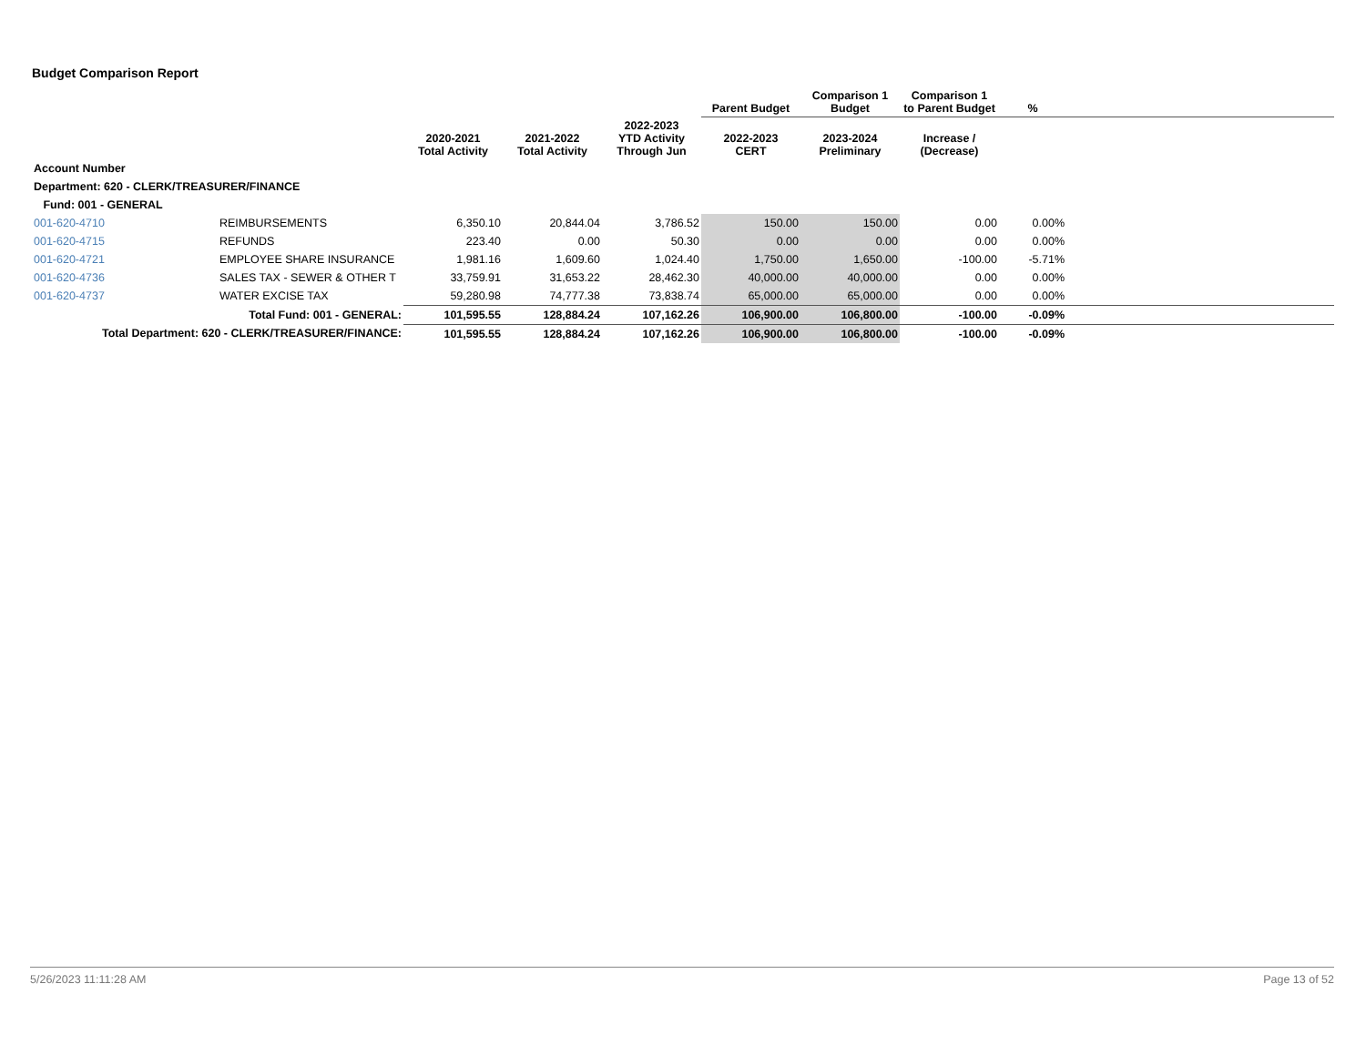Budget Comparison Report
| | | | | | Parent Budget | Comparison 1 Budget | Comparison 1 to Parent Budget | % | |
| --- | --- | --- | --- | --- | --- | --- | --- | --- | --- |
| | | 2020-2021 Total Activity | 2021-2022 Total Activity | 2022-2023 YTD Activity Through Jun | 2022-2023 CERT | 2023-2024 Preliminary | Increase / (Decrease) | | |
| Account Number | | | | | | | | | |
| Department: 620 - CLERK/TREASURER/FINANCE | | | | | | | | | |
| Fund: 001 - GENERAL | | | | | | | | | |
| 001-620-4710 | REIMBURSEMENTS | 6,350.10 | 20,844.04 | 3,786.52 | 150.00 | 150.00 | 0.00 | 0.00% | |
| 001-620-4715 | REFUNDS | 223.40 | 0.00 | 50.30 | 0.00 | 0.00 | 0.00 | 0.00% | |
| 001-620-4721 | EMPLOYEE SHARE INSURANCE | 1,981.16 | 1,609.60 | 1,024.40 | 1,750.00 | 1,650.00 | -100.00 | -5.71% | |
| 001-620-4736 | SALES TAX - SEWER & OTHER T | 33,759.91 | 31,653.22 | 28,462.30 | 40,000.00 | 40,000.00 | 0.00 | 0.00% | |
| 001-620-4737 | WATER EXCISE TAX | 59,280.98 | 74,777.38 | 73,838.74 | 65,000.00 | 65,000.00 | 0.00 | 0.00% | |
| Total Fund: 001 - GENERAL: | | 101,595.55 | 128,884.24 | 107,162.26 | 106,900.00 | 106,800.00 | -100.00 | -0.09% | |
| Total Department: 620 - CLERK/TREASURER/FINANCE: | | 101,595.55 | 128,884.24 | 107,162.26 | 106,900.00 | 106,800.00 | -100.00 | -0.09% | |
5/26/2023 11:11:28 AM Page 13 of 52